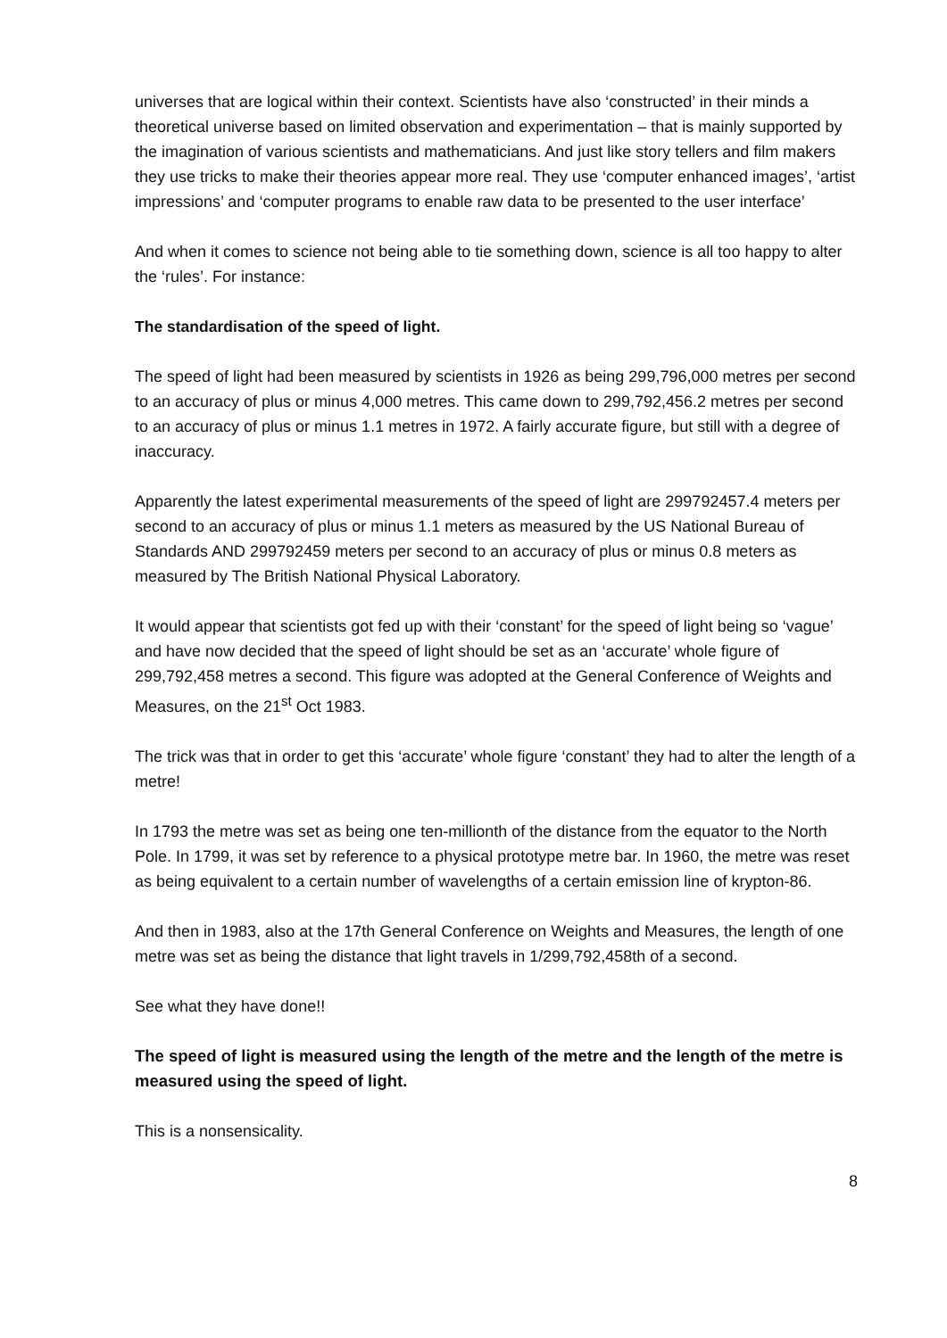universes that are logical within their context. Scientists have also ‘constructed’ in their minds a theoretical universe based on limited observation and experimentation – that is mainly supported by the imagination of various scientists and mathematicians. And just like story tellers and film makers they use tricks to make their theories appear more real. They use ‘computer enhanced images’, ‘artist impressions’ and ‘computer programs to enable raw data to be presented to the user interface’
And when it comes to science not being able to tie something down, science is all too happy to alter the ‘rules’. For instance:
The standardisation of the speed of light.
The speed of light had been measured by scientists in 1926 as being 299,796,000 metres per second to an accuracy of plus or minus 4,000 metres. This came down to 299,792,456.2 metres per second to an accuracy of plus or minus 1.1 metres in 1972. A fairly accurate figure, but still with a degree of inaccuracy.
Apparently the latest experimental measurements of the speed of light are 299792457.4 meters per second to an accuracy of plus or minus 1.1 meters as measured by the US National Bureau of Standards AND 299792459 meters per second to an accuracy of plus or minus 0.8 meters as measured by The British National Physical Laboratory.
It would appear that scientists got fed up with their ‘constant’ for the speed of light being so ‘vague’ and have now decided that the speed of light should be set as an ‘accurate’ whole figure of 299,792,458 metres a second. This figure was adopted at the General Conference of Weights and Measures, on the 21<sup>st</sup> Oct 1983.
The trick was that in order to get this ‘accurate’ whole figure ‘constant’ they had to alter the length of a metre!
In 1793 the metre was set as being one ten-millionth of the distance from the equator to the North Pole. In 1799, it was set by reference to a physical prototype metre bar. In 1960, the metre was reset as being equivalent to a certain number of wavelengths of a certain emission line of krypton-86.
And then in 1983, also at the 17th General Conference on Weights and Measures, the length of one metre was set as being the distance that light travels in 1/299,792,458th of a second.
See what they have done!!
The speed of light is measured using the length of the metre and the length of the metre is measured using the speed of light.
This is a nonsensicality.
8